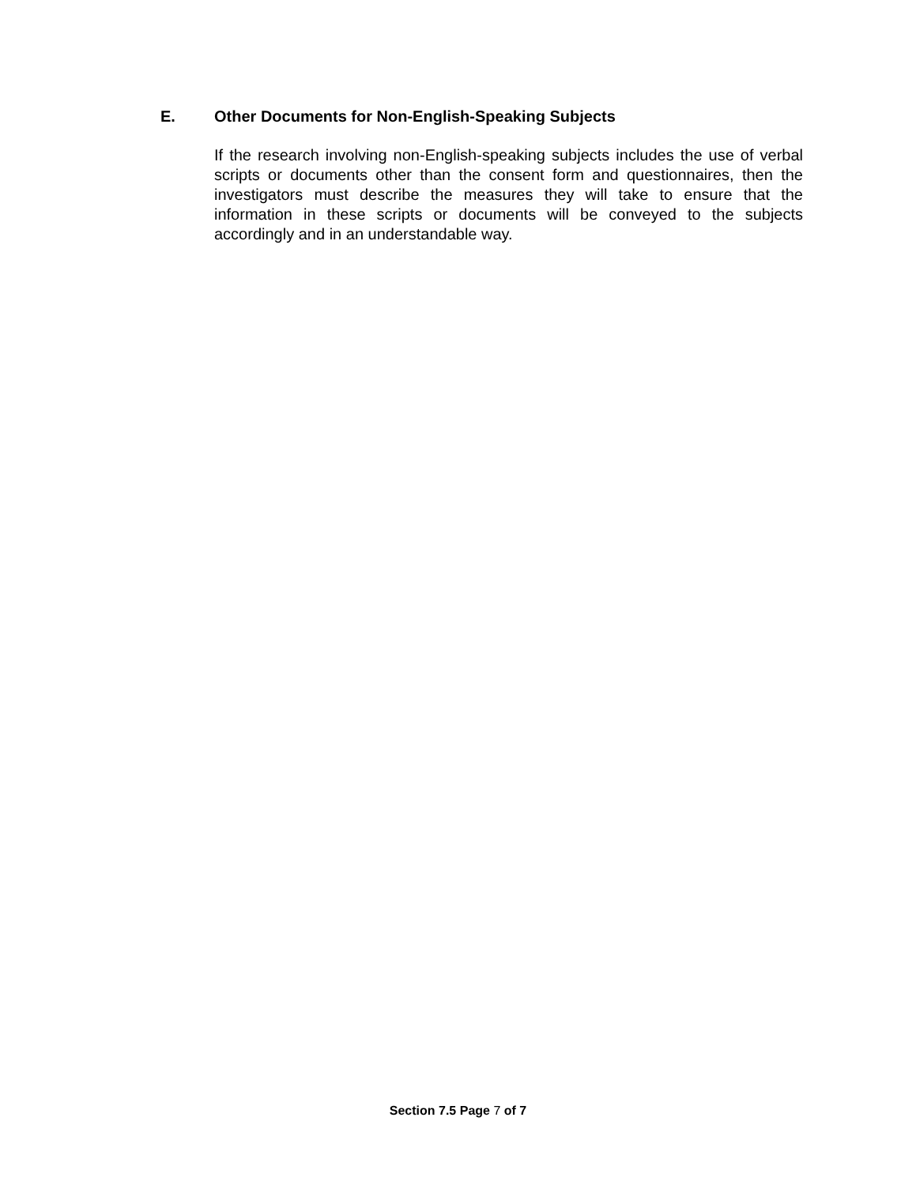E. Other Documents for Non-English-Speaking Subjects
If the research involving non-English-speaking subjects includes the use of verbal scripts or documents other than the consent form and questionnaires, then the investigators must describe the measures they will take to ensure that the information in these scripts or documents will be conveyed to the subjects accordingly and in an understandable way.
Section 7.5 Page 7 of 7